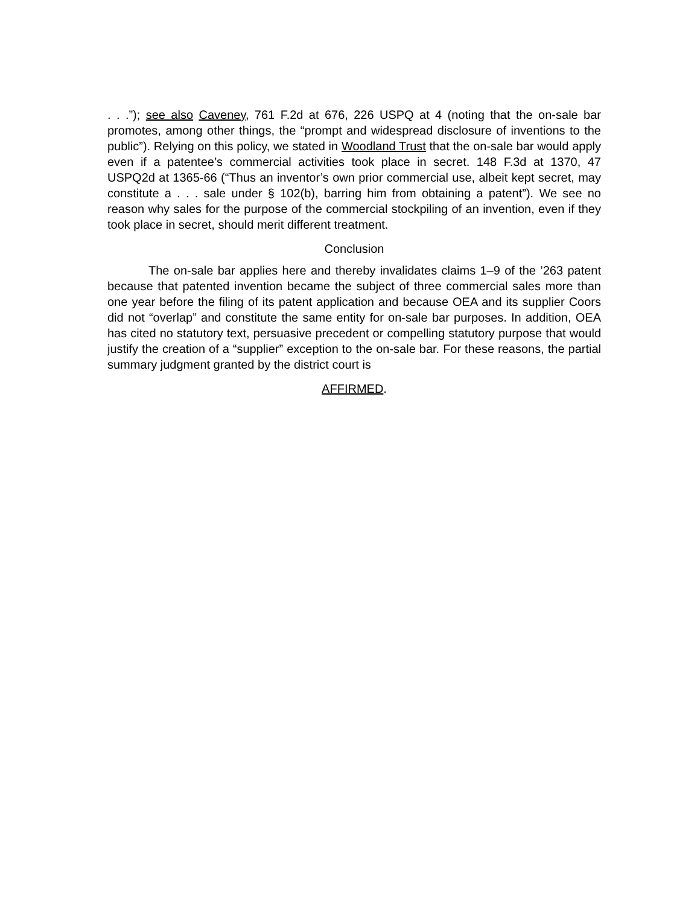. . .”); see also Caveney, 761 F.2d at 676, 226 USPQ at 4 (noting that the on-sale bar promotes, among other things, the “prompt and widespread disclosure of inventions to the public”). Relying on this policy, we stated in Woodland Trust that the on-sale bar would apply even if a patentee’s commercial activities took place in secret. 148 F.3d at 1370, 47 USPQ2d at 1365-66 (“Thus an inventor’s own prior commercial use, albeit kept secret, may constitute a . . . sale under § 102(b), barring him from obtaining a patent”). We see no reason why sales for the purpose of the commercial stockpiling of an invention, even if they took place in secret, should merit different treatment.
Conclusion
The on-sale bar applies here and thereby invalidates claims 1–9 of the ’263 patent because that patented invention became the subject of three commercial sales more than one year before the filing of its patent application and because OEA and its supplier Coors did not “overlap” and constitute the same entity for on-sale bar purposes. In addition, OEA has cited no statutory text, persuasive precedent or compelling statutory purpose that would justify the creation of a “supplier” exception to the on-sale bar. For these reasons, the partial summary judgment granted by the district court is
AFFIRMED.